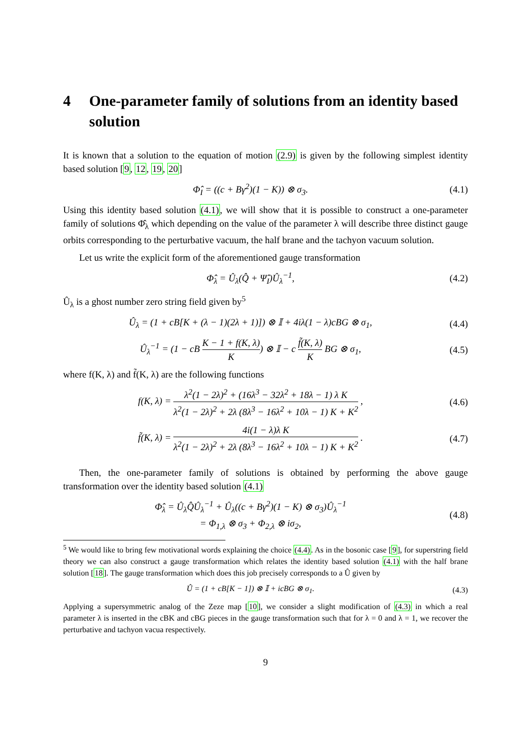4 One-parameter family of solutions from an identity based solution
It is known that a solution to the equation of motion (2.9) is given by the following simplest identity based solution [9, 12, 19, 20]
Φ̂<sub>I</sub> = ((c + Bγ<sup>2</sup>)(1 − K)) ⊗ σ<sub>3</sub>. (4.1)
Using this identity based solution (4.1), we will show that it is possible to construct a one-parameter family of solutions Φ̂<sub>λ</sub> which depending on the value of the parameter λ will describe three distinct gauge orbits corresponding to the perturbative vacuum, the half brane and the tachyon vacuum solution.
Let us write the explicit form of the aforementioned gauge transformation
Φ̂<sub>λ</sub> = Û<sub>λ</sub>(Q̂ + Ψ̂<sub>I</sub>)Û<sub>λ</sub><sup>−1</sup>, (4.2)
Û<sub>λ</sub> is a ghost number zero string field given by<sup>5</sup>
Û<sub>λ</sub> = (1 + cB[K + (λ − 1)(2λ + 1)]) ⊗ 𝕀 + 4iλ(1 − λ)cBG ⊗ σ<sub>1</sub>,
(4.4)
Û<sub>λ</sub><sup>−1</sup> = (1 − cB K − 1 + f(K, λ) K) ⊗ 𝕀 − c f̃(K, λ) K BG ⊗ σ<sub>1</sub>,
(4.5)
where f(K, λ) and f̃(K, λ) are the following functions
f(K, λ) = λ<sup>2</sup>(1 − 2λ)<sup>2</sup> + (16λ<sup>3</sup> − 32λ<sup>2</sup> + 18λ − 1) λ K λ<sup>2</sup>(1 − 2λ)<sup>2</sup> + 2λ (8λ<sup>3</sup> − 16λ<sup>2</sup> + 10λ − 1) K + K<sup>2</sup> ,
(4.6)
f̃(K, λ) = 4i(1 − λ)λ K λ<sup>2</sup>(1 − 2λ)<sup>2</sup> + 2λ (8λ<sup>3</sup> − 16λ<sup>2</sup> + 10λ − 1) K + K<sup>2</sup> .
(4.7)
Then, the one-parameter family of solutions is obtained by performing the above gauge transformation over the identity based solution (4.1)
Φ̂<sub>λ</sub> = Û<sub>λ</sub>Q̂Û<sub>λ</sub><sup>−1</sup> + Û<sub>λ</sub>((c + Bγ<sup>2</sup>)(1 − K) ⊗ σ<sub>3</sub>)Û<sub>λ</sub><sup>−1</sup>
= Φ<sub>1,λ</sub> ⊗ σ<sub>3</sub> + Φ<sub>2,λ</sub> ⊗ iσ<sub>2</sub>,
(4.8)
<sup>5</sup> We would like to bring few motivational words explaining the choice (4.4). As in the bosonic case [9], for superstring field theory we can also construct a gauge transformation which relates the identity based solution (4.1) with the half brane solution [18]. The gauge transformation which does this job precisely corresponds to a Û given by
Û = (1 + cB[K − 1]) ⊗ 𝕀 + icBG ⊗ σ<sub>1</sub>.
(4.3)
Applying a supersymmetric analog of the Zeze map [10], we consider a slight modification of (4.3) in which a real parameter λ is inserted in the cBK and cBG pieces in the gauge transformation such that for λ = 0 and λ = 1, we recover the perturbative and tachyon vacua respectively.
9